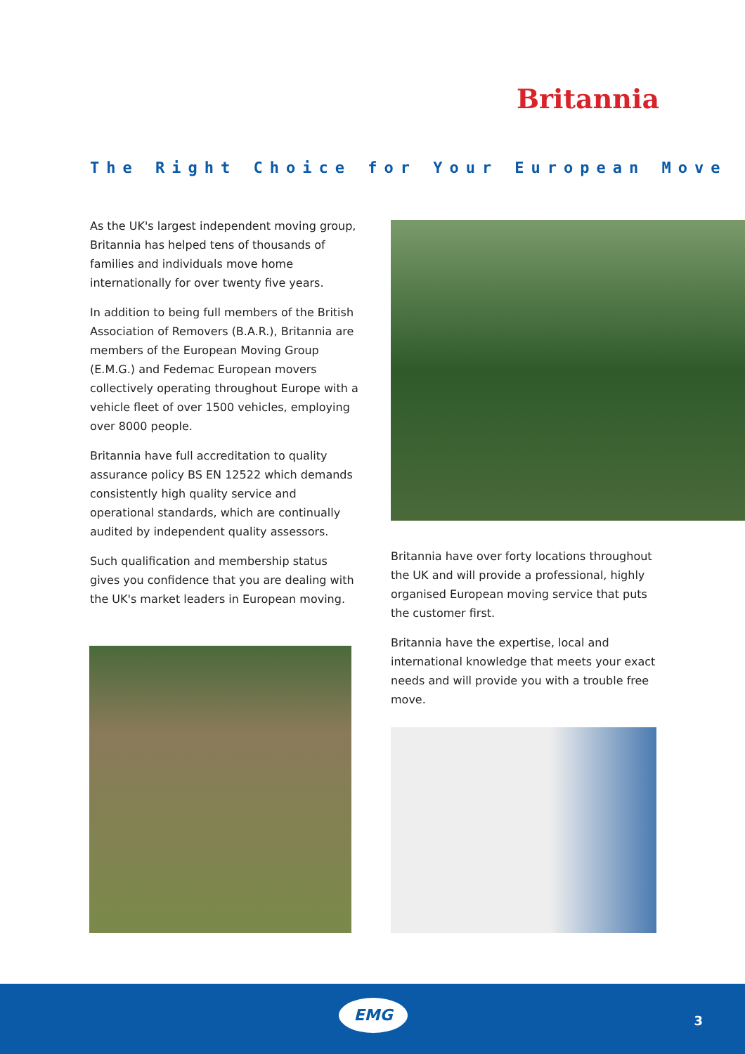Britannia
The Right Choice for Your European Move
As the UK's largest independent moving group, Britannia has helped tens of thousands of families and individuals move home internationally for over twenty five years.
In addition to being full members of the British Association of Removers (B.A.R.), Britannia are members of the European Moving Group (E.M.G.) and Fedemac European movers collectively operating throughout Europe with a vehicle fleet of over 1500 vehicles, employing over 8000 people.
Britannia have full accreditation to quality assurance policy BS EN 12522 which demands consistently high quality service and operational standards, which are continually audited by independent quality assessors.
Such qualification and membership status gives you confidence that you are dealing with the UK's market leaders in European moving.
Britannia have over forty locations throughout the UK and will provide a professional, highly organised European moving service that puts the customer first.
Britannia have the expertise, local and international knowledge that meets your exact needs and will provide you with a trouble free move.
EMG
3